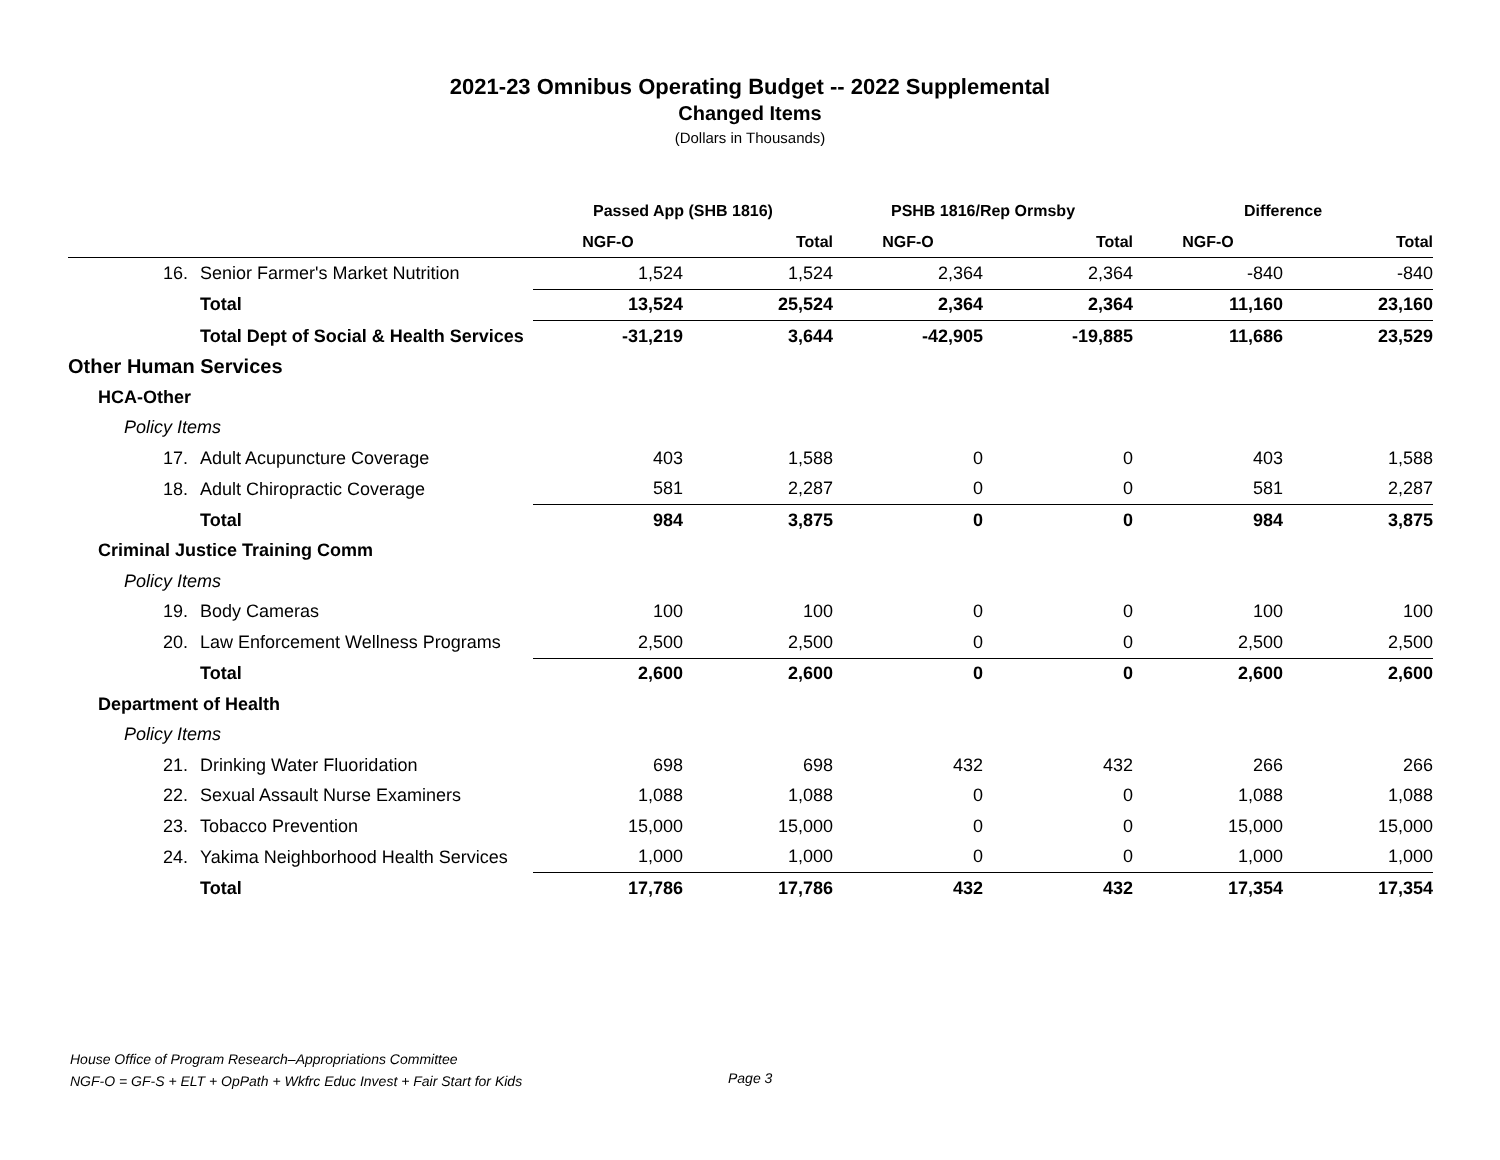2021-23 Omnibus Operating Budget -- 2022 Supplemental
Changed Items
(Dollars in Thousands)
| | | Passed App (SHB 1816) | | PSHB 1816/Rep Ormsby | | Difference | |
| --- | --- | --- | --- | --- | --- | --- | --- |
| | | NGF-O | Total | NGF-O | Total | NGF-O | Total |
| 16. | Senior Farmer's Market Nutrition | 1,524 | 1,524 | 2,364 | 2,364 | -840 | -840 |
| | Total | 13,524 | 25,524 | 2,364 | 2,364 | 11,160 | 23,160 |
| | Total Dept of Social & Health Services | -31,219 | 3,644 | -42,905 | -19,885 | 11,686 | 23,529 |
| Other Human Services | | | | | | | |
| HCA-Other | | | | | | | |
| Policy Items | | | | | | | |
| 17. | Adult Acupuncture Coverage | 403 | 1,588 | 0 | 0 | 403 | 1,588 |
| 18. | Adult Chiropractic Coverage | 581 | 2,287 | 0 | 0 | 581 | 2,287 |
| | Total | 984 | 3,875 | 0 | 0 | 984 | 3,875 |
| Criminal Justice Training Comm | | | | | | | |
| Policy Items | | | | | | | |
| 19. | Body Cameras | 100 | 100 | 0 | 0 | 100 | 100 |
| 20. | Law Enforcement Wellness Programs | 2,500 | 2,500 | 0 | 0 | 2,500 | 2,500 |
| | Total | 2,600 | 2,600 | 0 | 0 | 2,600 | 2,600 |
| Department of Health | | | | | | | |
| Policy Items | | | | | | | |
| 21. | Drinking Water Fluoridation | 698 | 698 | 432 | 432 | 266 | 266 |
| 22. | Sexual Assault Nurse Examiners | 1,088 | 1,088 | 0 | 0 | 1,088 | 1,088 |
| 23. | Tobacco Prevention | 15,000 | 15,000 | 0 | 0 | 15,000 | 15,000 |
| 24. | Yakima Neighborhood Health Services | 1,000 | 1,000 | 0 | 0 | 1,000 | 1,000 |
| | Total | 17,786 | 17,786 | 432 | 432 | 17,354 | 17,354 |
House Office of Program Research–Appropriations Committee
NGF-O = GF-S + ELT + OpPath + Wkfrc Educ Invest + Fair Start for Kids
Page 3